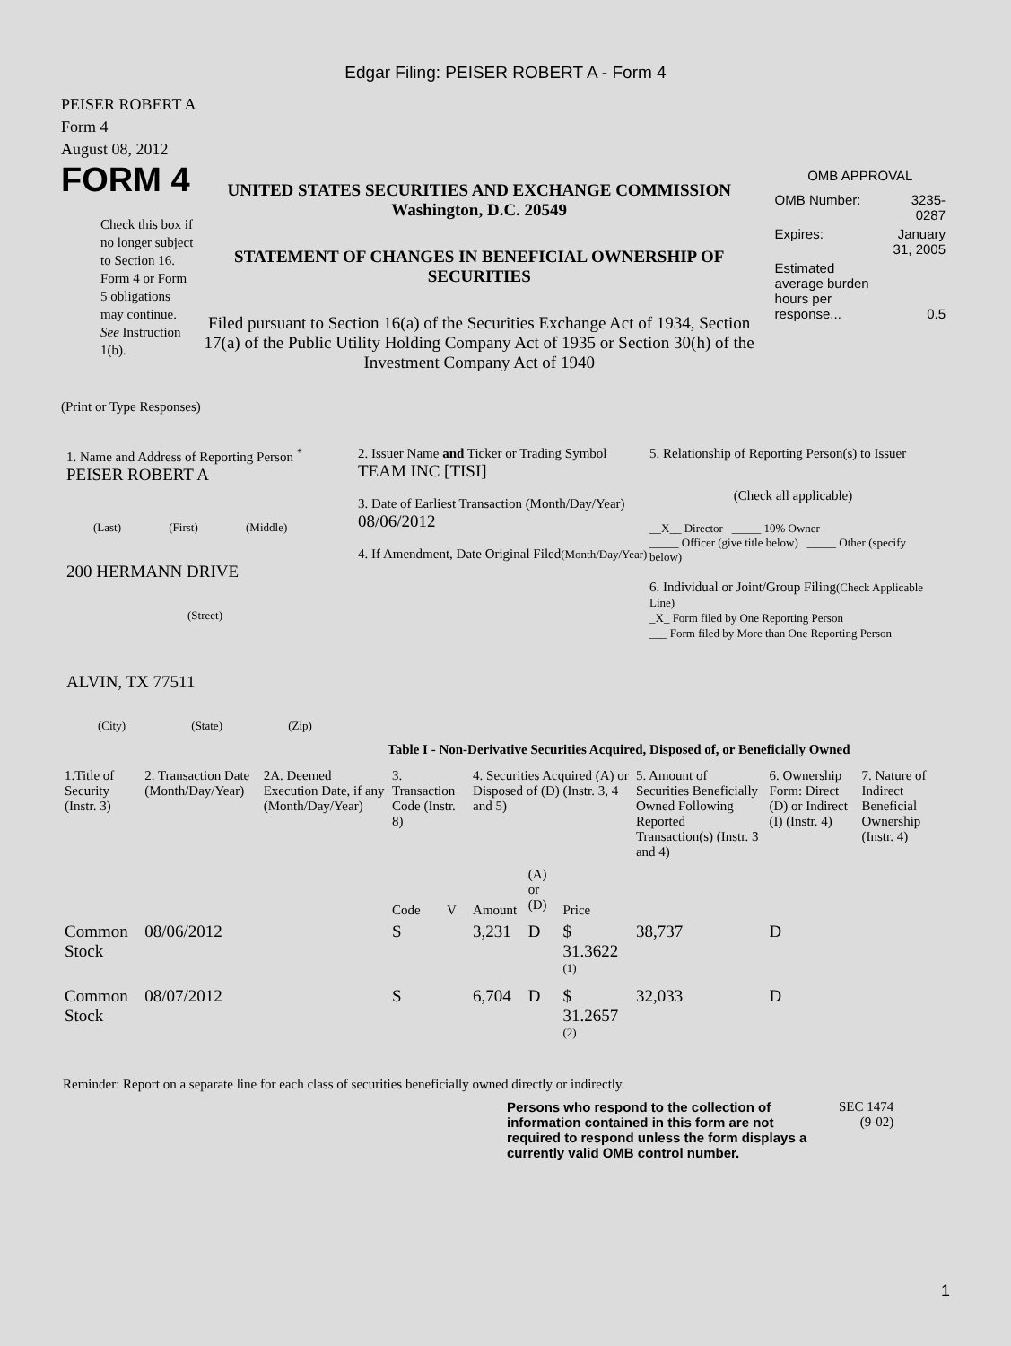Edgar Filing: PEISER ROBERT A - Form 4
PEISER ROBERT A
Form 4
August 08, 2012
FORM 4
Check this box if no longer subject to Section 16. Form 4 or Form 5 obligations may continue. See Instruction 1(b).
UNITED STATES SECURITIES AND EXCHANGE COMMISSION
Washington, D.C. 20549
STATEMENT OF CHANGES IN BENEFICIAL OWNERSHIP OF SECURITIES
Filed pursuant to Section 16(a) of the Securities Exchange Act of 1934, Section 17(a) of the Public Utility Holding Company Act of 1935 or Section 30(h) of the Investment Company Act of 1940
OMB APPROVAL
| OMB Number: | 3235-0287 |
| Expires: | January 31, 2005 |
| Estimated average burden hours per response... | 0.5 |
(Print or Type Responses)
1. Name and Address of Reporting Person <sup>*</sup>
PEISER ROBERT A
(Last) (First) (Middle)
200 HERMANN DRIVE
(Street)
ALVIN, TX 77511
(City) (State) (Zip)
2. Issuer Name and Ticker or Trading Symbol
TEAM INC [TISI]
3. Date of Earliest Transaction (Month/Day/Year)
08/06/2012
4. If Amendment, Date Original Filed(Month/Day/Year)
5. Relationship of Reporting Person(s) to Issuer
(Check all applicable)
__X__ Director _____ 10% Owner
_____ Officer (give title below) _____ Other (specify below)
6. Individual or Joint/Group Filing(Check Applicable Line)
_X_ Form filed by One Reporting Person
___ Form filed by More than One Reporting Person
Table I - Non-Derivative Securities Acquired, Disposed of, or Beneficially Owned
| 1.Title of Security (Instr. 3) | 2. Transaction Date (Month/Day/Year) | 2A. Deemed Execution Date, if any (Month/Day/Year) | 3. Transaction Code (Instr. 8) | | 4. Securities Acquired (A) or Disposed of (D) (Instr. 3, 4 and 5) | | | 5. Amount of Securities Beneficially Owned Following Reported Transaction(s) (Instr. 3 and 4) | 6. Ownership Form: Direct (D) or Indirect (I) (Instr. 4) | 7. Nature of Indirect Beneficial Ownership (Instr. 4) |
| --- | --- | --- | --- | --- | --- | --- | --- | --- | --- | --- |
| | | | Code | V | Amount | (A) or (D) | Price | | | |
| Common Stock | 08/06/2012 | | S | | 3,231 | D | $ 31.3622 <sup>(1)</sup> | 38,737 | D | |
| Common Stock | 08/07/2012 | | S | | 6,704 | D | $ 31.2657 <sup>(2)</sup> | 32,033 | D | |
Reminder: Report on a separate line for each class of securities beneficially owned directly or indirectly.
Persons who respond to the collection of information contained in this form are not required to respond unless the form displays a currently valid OMB control number.
SEC 1474
(9-02)
1